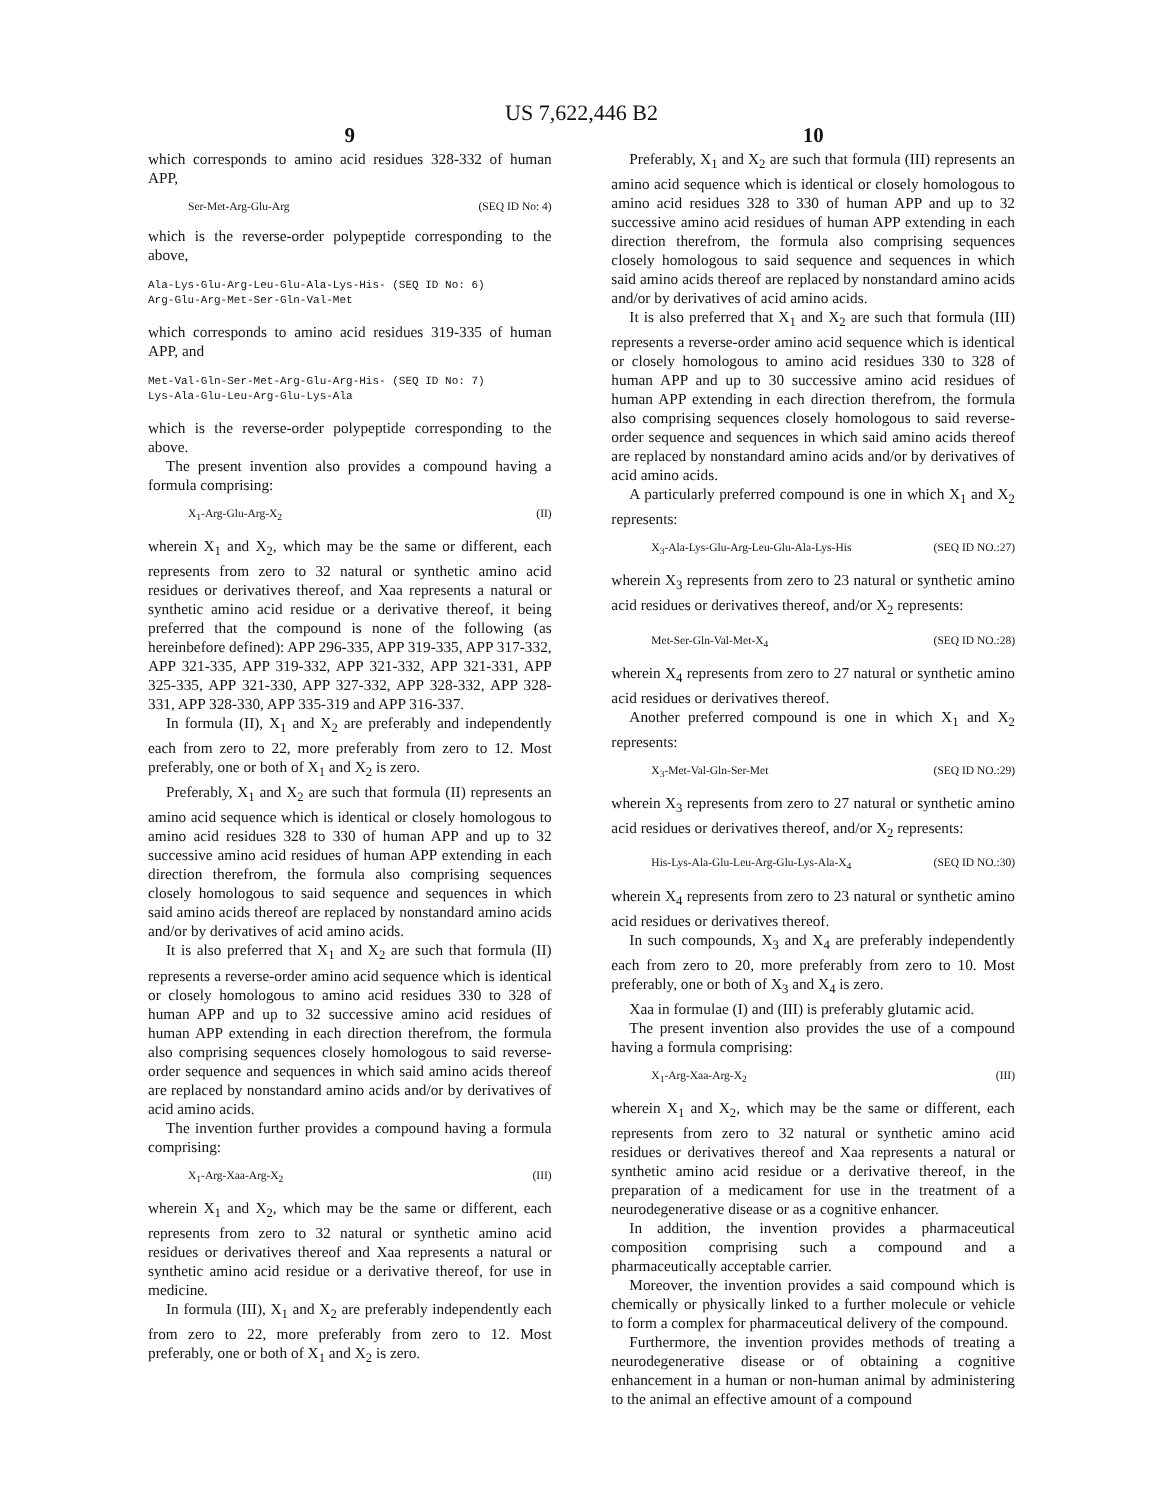US 7,622,446 B2
9
which corresponds to amino acid residues 328-332 of human APP,
Ser-Met-Arg-Glu-Arg (SEQ ID No: 4)
which is the reverse-order polypeptide corresponding to the above,
Ala-Lys-Glu-Arg-Leu-Glu-Ala-Lys-His- (SEQ ID No: 6) Arg-Glu-Arg-Met-Ser-Gln-Val-Met
which corresponds to amino acid residues 319-335 of human APP, and
Met-Val-Gln-Ser-Met-Arg-Glu-Arg-His- (SEQ ID No: 7) Lys-Ala-Glu-Leu-Arg-Glu-Lys-Ala
which is the reverse-order polypeptide corresponding to the above.
The present invention also provides a compound having a formula comprising:
X<sub>1</sub>-Arg-Glu-Arg-X<sub>2</sub> (II)
wherein X<sub>1</sub> and X<sub>2</sub>, which may be the same or different, each represents from zero to 32 natural or synthetic amino acid residues or derivatives thereof, and Xaa represents a natural or synthetic amino acid residue or a derivative thereof, it being preferred that the compound is none of the following (as hereinbefore defined): APP 296-335, APP 319-335, APP 317-332, APP 321-335, APP 319-332, APP 321-332, APP 321-331, APP 325-335, APP 321-330, APP 327-332, APP 328-332, APP 328-331, APP 328-330, APP 335-319 and APP 316-337.
In formula (II), X<sub>1</sub> and X<sub>2</sub> are preferably and independently each from zero to 22, more preferably from zero to 12. Most preferably, one or both of X<sub>1</sub> and X<sub>2</sub> is zero.
Preferably, X<sub>1</sub> and X<sub>2</sub> are such that formula (II) represents an amino acid sequence which is identical or closely homologous to amino acid residues 328 to 330 of human APP and up to 32 successive amino acid residues of human APP extending in each direction therefrom, the formula also comprising sequences closely homologous to said sequence and sequences in which said amino acids thereof are replaced by nonstandard amino acids and/or by derivatives of acid amino acids.
It is also preferred that X<sub>1</sub> and X<sub>2</sub> are such that formula (II) represents a reverse-order amino acid sequence which is identical or closely homologous to amino acid residues 330 to 328 of human APP and up to 32 successive amino acid residues of human APP extending in each direction therefrom, the formula also comprising sequences closely homologous to said reverse-order sequence and sequences in which said amino acids thereof are replaced by nonstandard amino acids and/or by derivatives of acid amino acids.
The invention further provides a compound having a formula comprising:
X<sub>1</sub>-Arg-Xaa-Arg-X<sub>2</sub> (III)
wherein X<sub>1</sub> and X<sub>2</sub>, which may be the same or different, each represents from zero to 32 natural or synthetic amino acid residues or derivatives thereof and Xaa represents a natural or synthetic amino acid residue or a derivative thereof, for use in medicine.
In formula (III), X<sub>1</sub> and X<sub>2</sub> are preferably independently each from zero to 22, more preferably from zero to 12. Most preferably, one or both of X<sub>1</sub> and X<sub>2</sub> is zero.
10
Preferably, X<sub>1</sub> and X<sub>2</sub> are such that formula (III) represents an amino acid sequence which is identical or closely homologous to amino acid residues 328 to 330 of human APP and up to 32 successive amino acid residues of human APP extending in each direction therefrom, the formula also comprising sequences closely homologous to said sequence and sequences in which said amino acids thereof are replaced by nonstandard amino acids and/or by derivatives of acid amino acids.
It is also preferred that X<sub>1</sub> and X<sub>2</sub> are such that formula (III) represents a reverse-order amino acid sequence which is identical or closely homologous to amino acid residues 330 to 328 of human APP and up to 30 successive amino acid residues of human APP extending in each direction therefrom, the formula also comprising sequences closely homologous to said reverse-order sequence and sequences in which said amino acids thereof are replaced by nonstandard amino acids and/or by derivatives of acid amino acids.
A particularly preferred compound is one in which X<sub>1</sub> and X<sub>2</sub> represents:
X<sub>3</sub>-Ala-Lys-Glu-Arg-Leu-Glu-Ala-Lys-His (SEQ ID NO.:27)
wherein X<sub>3</sub> represents from zero to 23 natural or synthetic amino acid residues or derivatives thereof, and/or X<sub>2</sub> represents:
Met-Ser-Gln-Val-Met-X<sub>4</sub> (SEQ ID NO.:28)
wherein X<sub>4</sub> represents from zero to 27 natural or synthetic amino acid residues or derivatives thereof.
Another preferred compound is one in which X<sub>1</sub> and X<sub>2</sub> represents:
X<sub>3</sub>-Met-Val-Gln-Ser-Met (SEQ ID NO.:29)
wherein X<sub>3</sub> represents from zero to 27 natural or synthetic amino acid residues or derivatives thereof, and/or X<sub>2</sub> represents:
His-Lys-Ala-Glu-Leu-Arg-Glu-Lys-Ala-X<sub>4</sub> (SEQ ID NO.:30)
wherein X<sub>4</sub> represents from zero to 23 natural or synthetic amino acid residues or derivatives thereof.
In such compounds, X<sub>3</sub> and X<sub>4</sub> are preferably independently each from zero to 20, more preferably from zero to 10. Most preferably, one or both of X<sub>3</sub> and X<sub>4</sub> is zero.
Xaa in formulae (I) and (III) is preferably glutamic acid.
The present invention also provides the use of a compound having a formula comprising:
X<sub>1</sub>-Arg-Xaa-Arg-X<sub>2</sub> (III)
wherein X<sub>1</sub> and X<sub>2</sub>, which may be the same or different, each represents from zero to 32 natural or synthetic amino acid residues or derivatives thereof and Xaa represents a natural or synthetic amino acid residue or a derivative thereof, in the preparation of a medicament for use in the treatment of a neurodegenerative disease or as a cognitive enhancer.
In addition, the invention provides a pharmaceutical composition comprising such a compound and a pharmaceutically acceptable carrier.
Moreover, the invention provides a said compound which is chemically or physically linked to a further molecule or vehicle to form a complex for pharmaceutical delivery of the compound.
Furthermore, the invention provides methods of treating a neurodegenerative disease or of obtaining a cognitive enhancement in a human or non-human animal by administering to the animal an effective amount of a compound